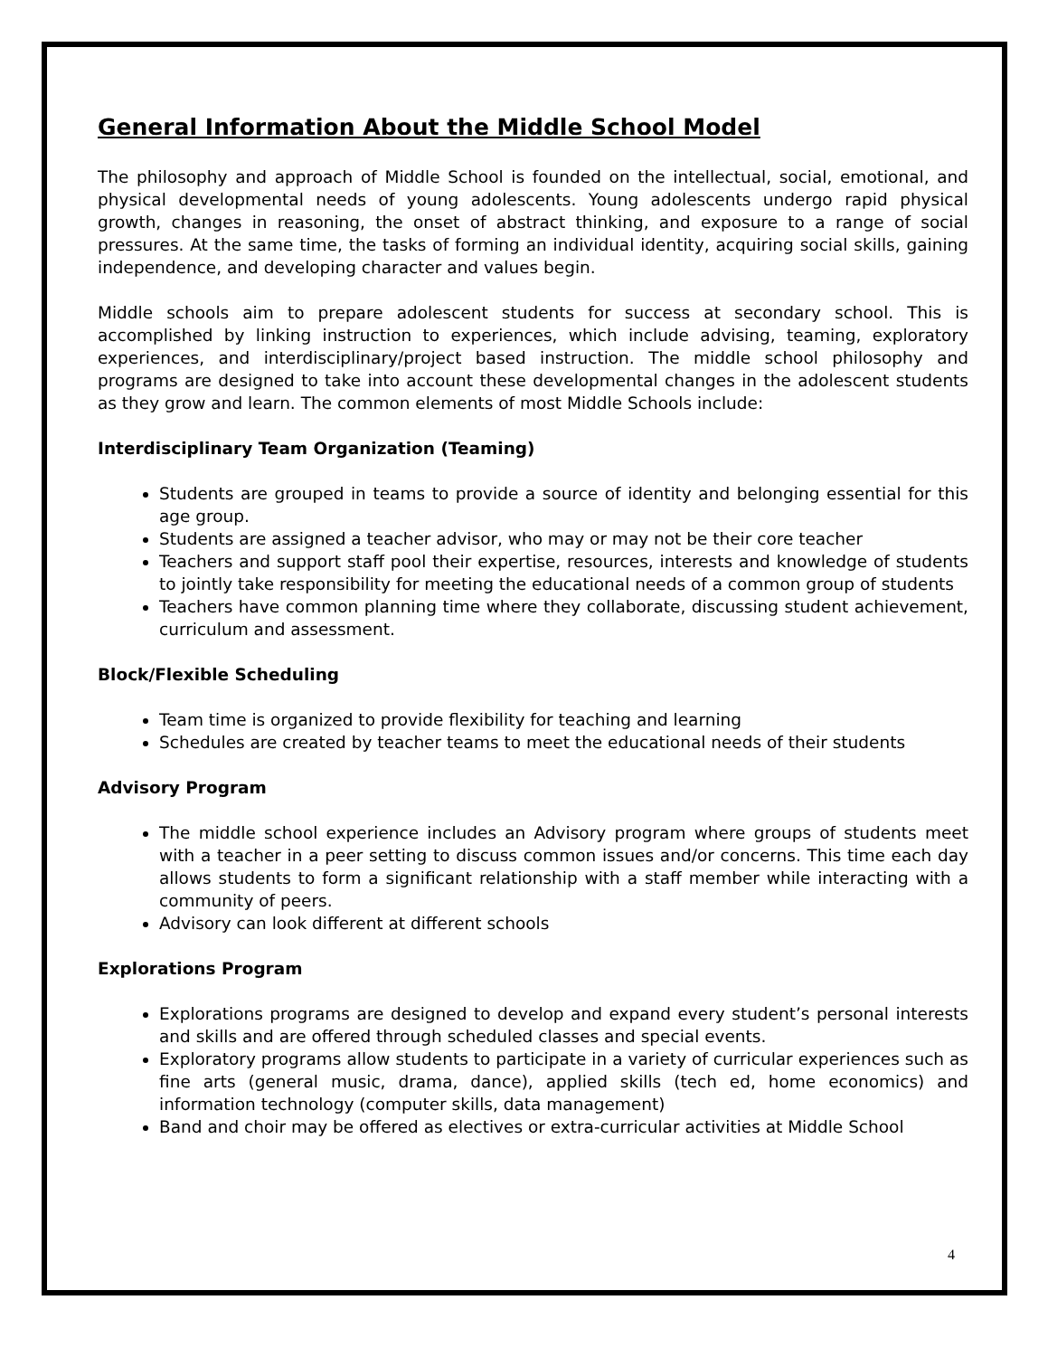General Information About the Middle School Model
The philosophy and approach of Middle School is founded on the intellectual, social, emotional, and physical developmental needs of young adolescents. Young adolescents undergo rapid physical growth, changes in reasoning, the onset of abstract thinking, and exposure to a range of social pressures. At the same time, the tasks of forming an individual identity, acquiring social skills, gaining independence, and developing character and values begin.
Middle schools aim to prepare adolescent students for success at secondary school. This is accomplished by linking instruction to experiences, which include advising, teaming, exploratory experiences, and interdisciplinary/project based instruction. The middle school philosophy and programs are designed to take into account these developmental changes in the adolescent students as they grow and learn. The common elements of most Middle Schools include:
Interdisciplinary Team Organization (Teaming)
Students are grouped in teams to provide a source of identity and belonging essential for this age group.
Students are assigned a teacher advisor, who may or may not be their core teacher
Teachers and support staff pool their expertise, resources, interests and knowledge of students to jointly take responsibility for meeting the educational needs of a common group of students
Teachers have common planning time where they collaborate, discussing student achievement, curriculum and assessment.
Block/Flexible Scheduling
Team time is organized to provide flexibility for teaching and learning
Schedules are created by teacher teams to meet the educational needs of their students
Advisory Program
The middle school experience includes an Advisory program where groups of students meet with a teacher in a peer setting to discuss common issues and/or concerns. This time each day allows students to form a significant relationship with a staff member while interacting with a community of peers.
Advisory can look different at different schools
Explorations Program
Explorations programs are designed to develop and expand every student’s personal interests and skills and are offered through scheduled classes and special events.
Exploratory programs allow students to participate in a variety of curricular experiences such as fine arts (general music, drama, dance), applied skills (tech ed, home economics) and information technology (computer skills, data management)
Band and choir may be offered as electives or extra-curricular activities at Middle School
4